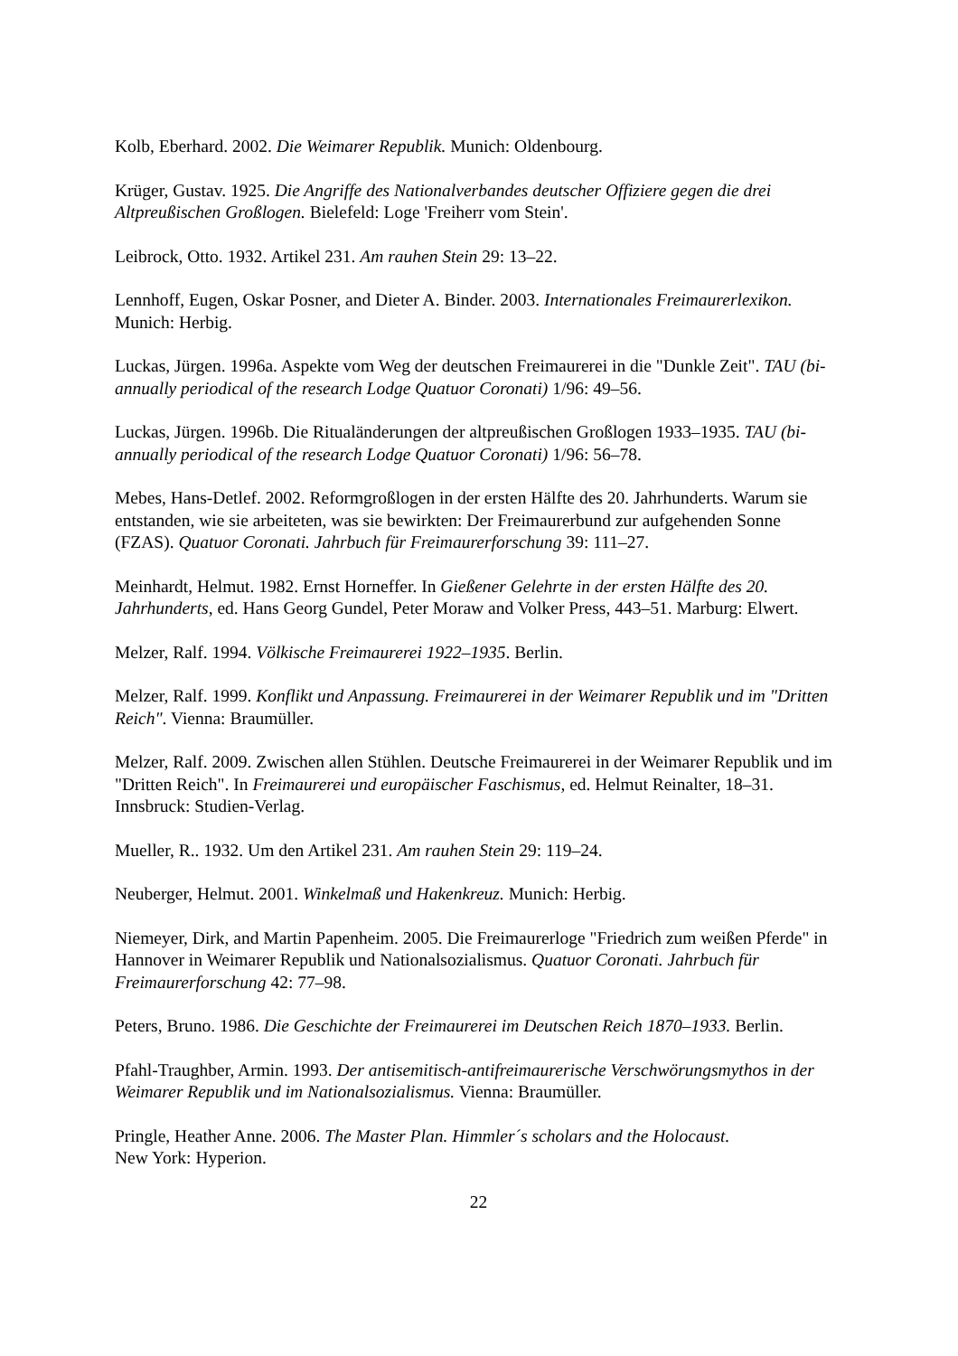Kolb, Eberhard. 2002. Die Weimarer Republik. Munich: Oldenbourg.
Krüger, Gustav. 1925. Die Angriffe des Nationalverbandes deutscher Offiziere gegen die drei Altpreußischen Großlogen. Bielefeld: Loge 'Freiherr vom Stein'.
Leibrock, Otto. 1932. Artikel 231. Am rauhen Stein 29: 13–22.
Lennhoff, Eugen, Oskar Posner, and Dieter A. Binder. 2003. Internationales Freimaurerlexikon. Munich: Herbig.
Luckas, Jürgen. 1996a. Aspekte vom Weg der deutschen Freimaurerei in die "Dunkle Zeit". TAU (bi-annually periodical of the research Lodge Quatuor Coronati) 1/96: 49–56.
Luckas, Jürgen. 1996b. Die Ritualänderungen der altpreußischen Großlogen 1933–1935. TAU (bi-annually periodical of the research Lodge Quatuor Coronati) 1/96: 56–78.
Mebes, Hans-Detlef. 2002. Reformgroßlogen in der ersten Hälfte des 20. Jahrhunderts. Warum sie entstanden, wie sie arbeiteten, was sie bewirkten: Der Freimaurerbund zur aufgehenden Sonne (FZAS). Quatuor Coronati. Jahrbuch für Freimaurerforschung 39: 111–27.
Meinhardt, Helmut. 1982. Ernst Horneffer. In Gießener Gelehrte in der ersten Hälfte des 20. Jahrhunderts, ed. Hans Georg Gundel, Peter Moraw and Volker Press, 443–51. Marburg: Elwert.
Melzer, Ralf. 1994. Völkische Freimaurerei 1922–1935. Berlin.
Melzer, Ralf. 1999. Konflikt und Anpassung. Freimaurerei in der Weimarer Republik und im "Dritten Reich". Vienna: Braumüller.
Melzer, Ralf. 2009. Zwischen allen Stühlen. Deutsche Freimaurerei in der Weimarer Republik und im "Dritten Reich". In Freimaurerei und europäischer Faschismus, ed. Helmut Reinalter, 18–31. Innsbruck: Studien-Verlag.
Mueller, R.. 1932. Um den Artikel 231. Am rauhen Stein 29: 119–24.
Neuberger, Helmut. 2001. Winkelmaß und Hakenkreuz. Munich: Herbig.
Niemeyer, Dirk, and Martin Papenheim. 2005. Die Freimaurerloge "Friedrich zum weißen Pferde" in Hannover in Weimarer Republik und Nationalsozialismus. Quatuor Coronati. Jahrbuch für Freimaurerforschung 42: 77–98.
Peters, Bruno. 1986. Die Geschichte der Freimaurerei im Deutschen Reich 1870–1933. Berlin.
Pfahl-Traughber, Armin. 1993. Der antisemitisch-antifreimaurerische Verschwörungsmythos in der Weimarer Republik und im Nationalsozialismus. Vienna: Braumüller.
Pringle, Heather Anne. 2006. The Master Plan. Himmler´s scholars and the Holocaust.
New York: Hyperion.
22